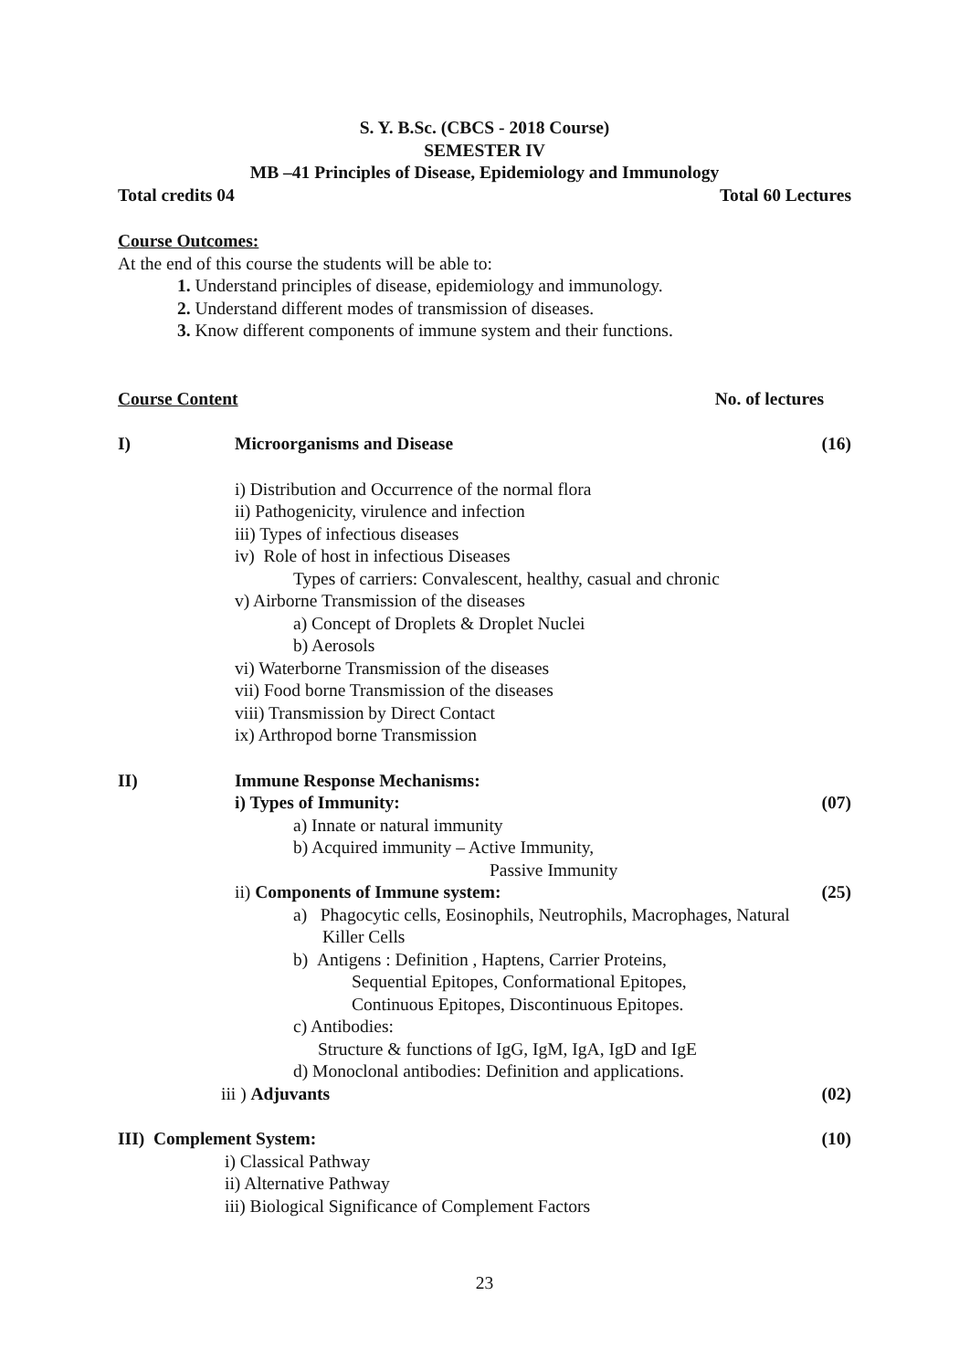S. Y. B.Sc. (CBCS - 2018 Course)
SEMESTER IV
MB –41 Principles of Disease, Epidemiology and Immunology
Total credits 04 Total 60 Lectures
Course Outcomes:
At the end of this course the students will be able to:
1. Understand principles of disease, epidemiology and immunology.
2. Understand different modes of transmission of diseases.
3. Know different components of immune system and their functions.
Course Content No. of lectures
I) Microorganisms and Disease (16)
i) Distribution and Occurrence of the normal flora
ii) Pathogenicity, virulence and infection
iii) Types of infectious diseases
iv) Role of host in infectious Diseases
Types of carriers: Convalescent, healthy, casual and chronic
v) Airborne Transmission of the diseases
a) Concept of Droplets & Droplet Nuclei
b) Aerosols
vi) Waterborne Transmission of the diseases
vii) Food borne Transmission of the diseases
viii) Transmission by Direct Contact
ix) Arthropod borne Transmission
II) Immune Response Mechanisms:
i) Types of Immunity: (07)
a) Innate or natural immunity
b) Acquired immunity – Active Immunity,
Passive Immunity
ii) Components of Immune system: (25)
a) Phagocytic cells, Eosinophils, Neutrophils, Macrophages, Natural
Killer Cells
b) Antigens : Definition , Haptens, Carrier Proteins,
Sequential Epitopes, Conformational Epitopes,
Continuous Epitopes, Discontinuous Epitopes.
c) Antibodies:
Structure & functions of IgG, IgM, IgA, IgD and IgE
d) Monoclonal antibodies: Definition and applications.
iii ) Adjuvants (02)
III) Complement System: (10)
i) Classical Pathway
ii) Alternative Pathway
iii) Biological Significance of Complement Factors
23